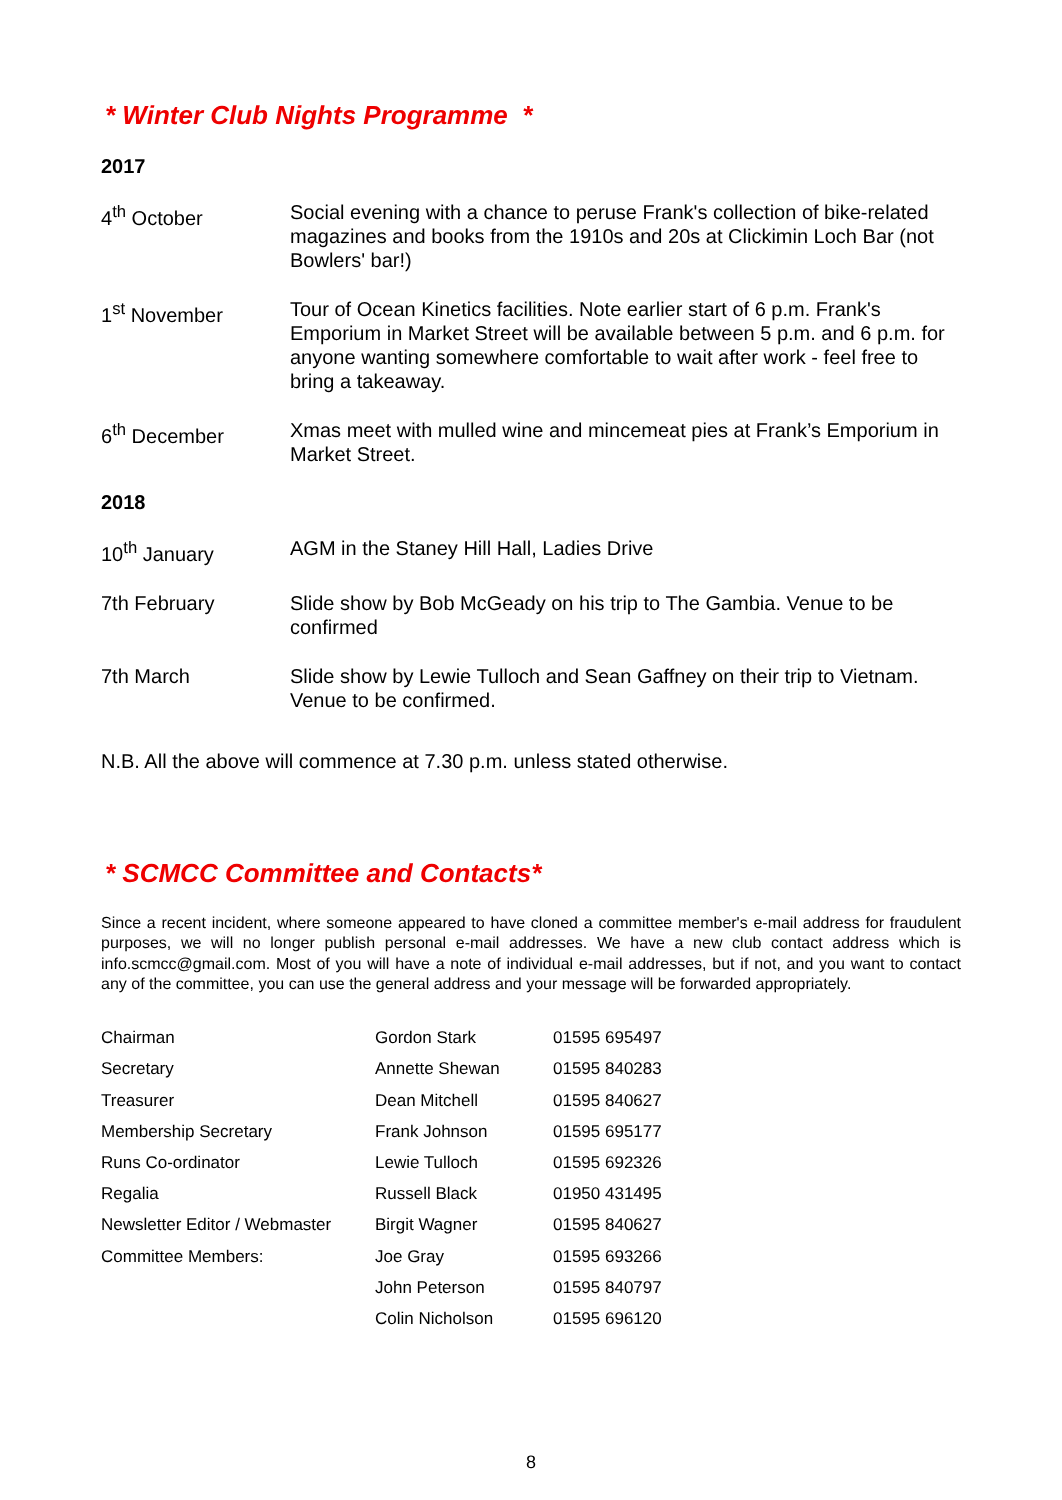* Winter Club Nights Programme *
2017
4<sup>th</sup> October Social evening with a chance to peruse Frank's collection of bike-related magazines and books from the 1910s and 20s at Clickimin Loch Bar (not Bowlers' bar!)
1<sup>st</sup> November Tour of Ocean Kinetics facilities. Note earlier start of 6 p.m. Frank's Emporium in Market Street will be available between 5 p.m. and 6 p.m. for anyone wanting somewhere comfortable to wait after work - feel free to bring a takeaway.
6<sup>th</sup> December Xmas meet with mulled wine and mincemeat pies at Frank’s Emporium in Market Street.
2018
10<sup>th</sup> January AGM in the Staney Hill Hall, Ladies Drive
7th February Slide show by Bob McGeady on his trip to The Gambia. Venue to be confirmed
7th March Slide show by Lewie Tulloch and Sean Gaffney on their trip to Vietnam. Venue to be confirmed.
N.B. All the above will commence at 7.30 p.m. unless stated otherwise.
* SCMCC Committee and Contacts*
Since a recent incident, where someone appeared to have cloned a committee member's e-mail address for fraudulent purposes, we will no longer publish personal e-mail addresses. We have a new club contact address which is info.scmcc@gmail.com. Most of you will have a note of individual e-mail addresses, but if not, and you want to contact any of the committee, you can use the general address and your message will be forwarded appropriately.
| Chairman | Gordon Stark | 01595 695497 |
| Secretary | Annette Shewan | 01595 840283 |
| Treasurer | Dean Mitchell | 01595 840627 |
| Membership Secretary | Frank Johnson | 01595 695177 |
| Runs Co-ordinator | Lewie Tulloch | 01595 692326 |
| Regalia | Russell Black | 01950 431495 |
| Newsletter Editor / Webmaster | Birgit Wagner | 01595 840627 |
| Committee Members: | Joe Gray | 01595 693266 |
| | John Peterson | 01595 840797 |
| | Colin Nicholson | 01595 696120 |
8